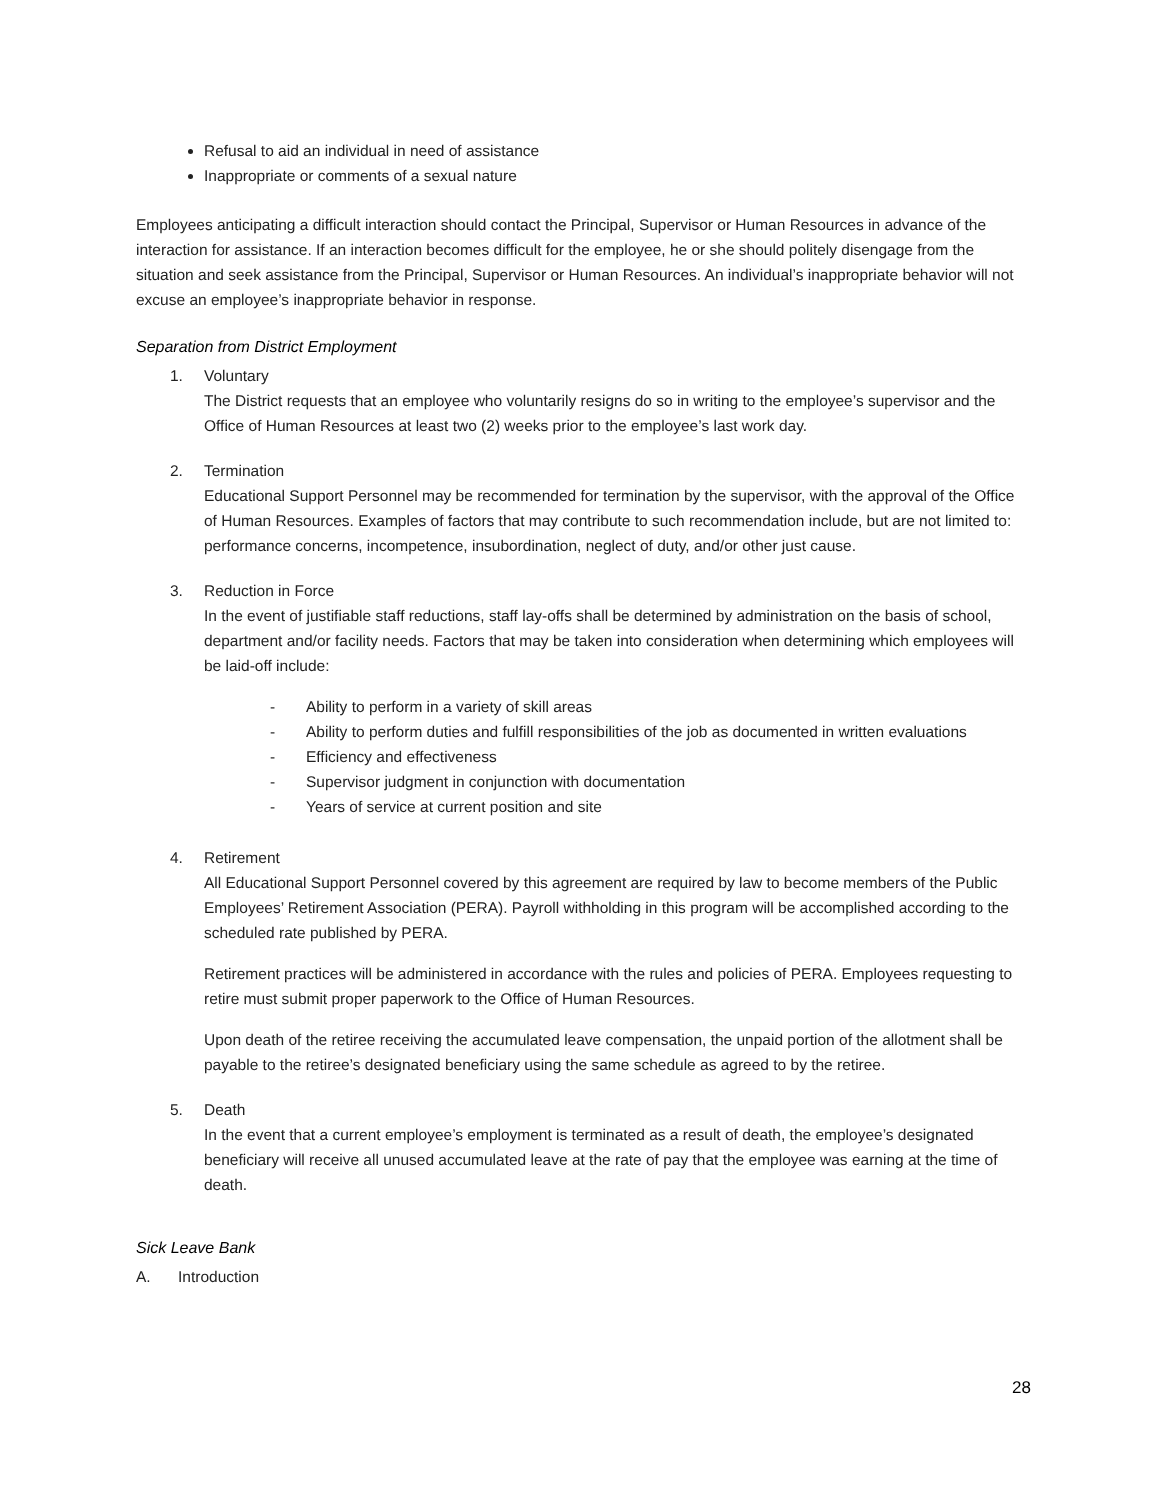Refusal to aid an individual in need of assistance
Inappropriate or comments of a sexual nature
Employees anticipating a difficult interaction should contact the Principal, Supervisor or Human Resources in advance of the interaction for assistance. If an interaction becomes difficult for the employee, he or she should politely disengage from the situation and seek assistance from the Principal, Supervisor or Human Resources. An individual’s inappropriate behavior will not excuse an employee’s inappropriate behavior in response.
Separation from District Employment
1. Voluntary
The District requests that an employee who voluntarily resigns do so in writing to the employee’s supervisor and the Office of Human Resources at least two (2) weeks prior to the employee’s last work day.
2. Termination
Educational Support Personnel may be recommended for termination by the supervisor, with the approval of the Office of Human Resources. Examples of factors that may contribute to such recommendation include, but are not limited to: performance concerns, incompetence, insubordination, neglect of duty, and/or other just cause.
3. Reduction in Force
In the event of justifiable staff reductions, staff lay-offs shall be determined by administration on the basis of school, department and/or facility needs. Factors that may be taken into consideration when determining which employees will be laid-off include:
- Ability to perform in a variety of skill areas
- Ability to perform duties and fulfill responsibilities of the job as documented in written evaluations
- Efficiency and effectiveness
- Supervisor judgment in conjunction with documentation
- Years of service at current position and site
4. Retirement
All Educational Support Personnel covered by this agreement are required by law to become members of the Public Employees’ Retirement Association (PERA). Payroll withholding in this program will be accomplished according to the scheduled rate published by PERA.
Retirement practices will be administered in accordance with the rules and policies of PERA. Employees requesting to retire must submit proper paperwork to the Office of Human Resources.
Upon death of the retiree receiving the accumulated leave compensation, the unpaid portion of the allotment shall be payable to the retiree’s designated beneficiary using the same schedule as agreed to by the retiree.
5. Death
In the event that a current employee’s employment is terminated as a result of death, the employee’s designated beneficiary will receive all unused accumulated leave at the rate of pay that the employee was earning at the time of death.
Sick Leave Bank
A. Introduction
28